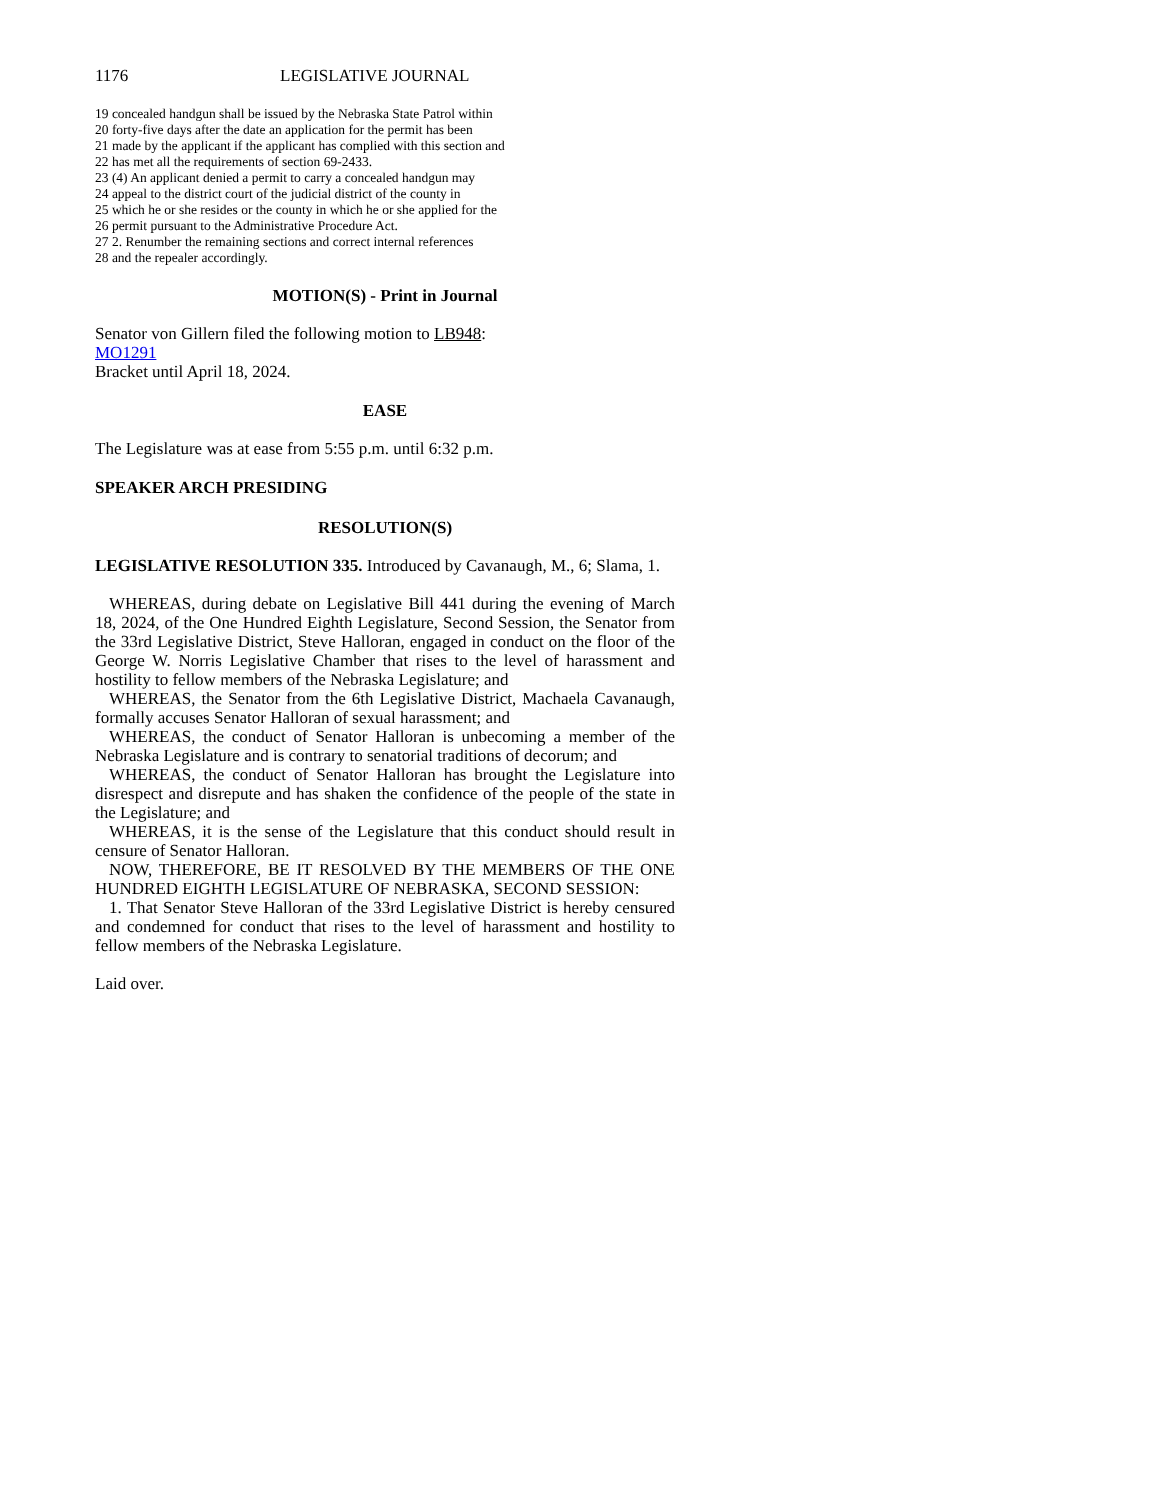1176 LEGISLATIVE JOURNAL
19 concealed handgun shall be issued by the Nebraska State Patrol within
20 forty-five days after the date an application for the permit has been
21 made by the applicant if the applicant has complied with this section and
22 has met all the requirements of section 69-2433.
23 (4) An applicant denied a permit to carry a concealed handgun may
24 appeal to the district court of the judicial district of the county in
25 which he or she resides or the county in which he or she applied for the
26 permit pursuant to the Administrative Procedure Act.
27 2. Renumber the remaining sections and correct internal references
28 and the repealer accordingly.
MOTION(S) - Print in Journal
Senator von Gillern filed the following motion to LB948:
MO1291
Bracket until April 18, 2024.
EASE
The Legislature was at ease from 5:55 p.m. until 6:32 p.m.
SPEAKER ARCH PRESIDING
RESOLUTION(S)
LEGISLATIVE RESOLUTION 335. Introduced by Cavanaugh, M., 6; Slama, 1.
WHEREAS, during debate on Legislative Bill 441 during the evening of March 18, 2024, of the One Hundred Eighth Legislature, Second Session, the Senator from the 33rd Legislative District, Steve Halloran, engaged in conduct on the floor of the George W. Norris Legislative Chamber that rises to the level of harassment and hostility to fellow members of the Nebraska Legislature; and
WHEREAS, the Senator from the 6th Legislative District, Machaela Cavanaugh, formally accuses Senator Halloran of sexual harassment; and
WHEREAS, the conduct of Senator Halloran is unbecoming a member of the Nebraska Legislature and is contrary to senatorial traditions of decorum; and
WHEREAS, the conduct of Senator Halloran has brought the Legislature into disrespect and disrepute and has shaken the confidence of the people of the state in the Legislature; and
WHEREAS, it is the sense of the Legislature that this conduct should result in censure of Senator Halloran.
NOW, THEREFORE, BE IT RESOLVED BY THE MEMBERS OF THE ONE HUNDRED EIGHTH LEGISLATURE OF NEBRASKA, SECOND SESSION:
1. That Senator Steve Halloran of the 33rd Legislative District is hereby censured and condemned for conduct that rises to the level of harassment and hostility to fellow members of the Nebraska Legislature.
Laid over.